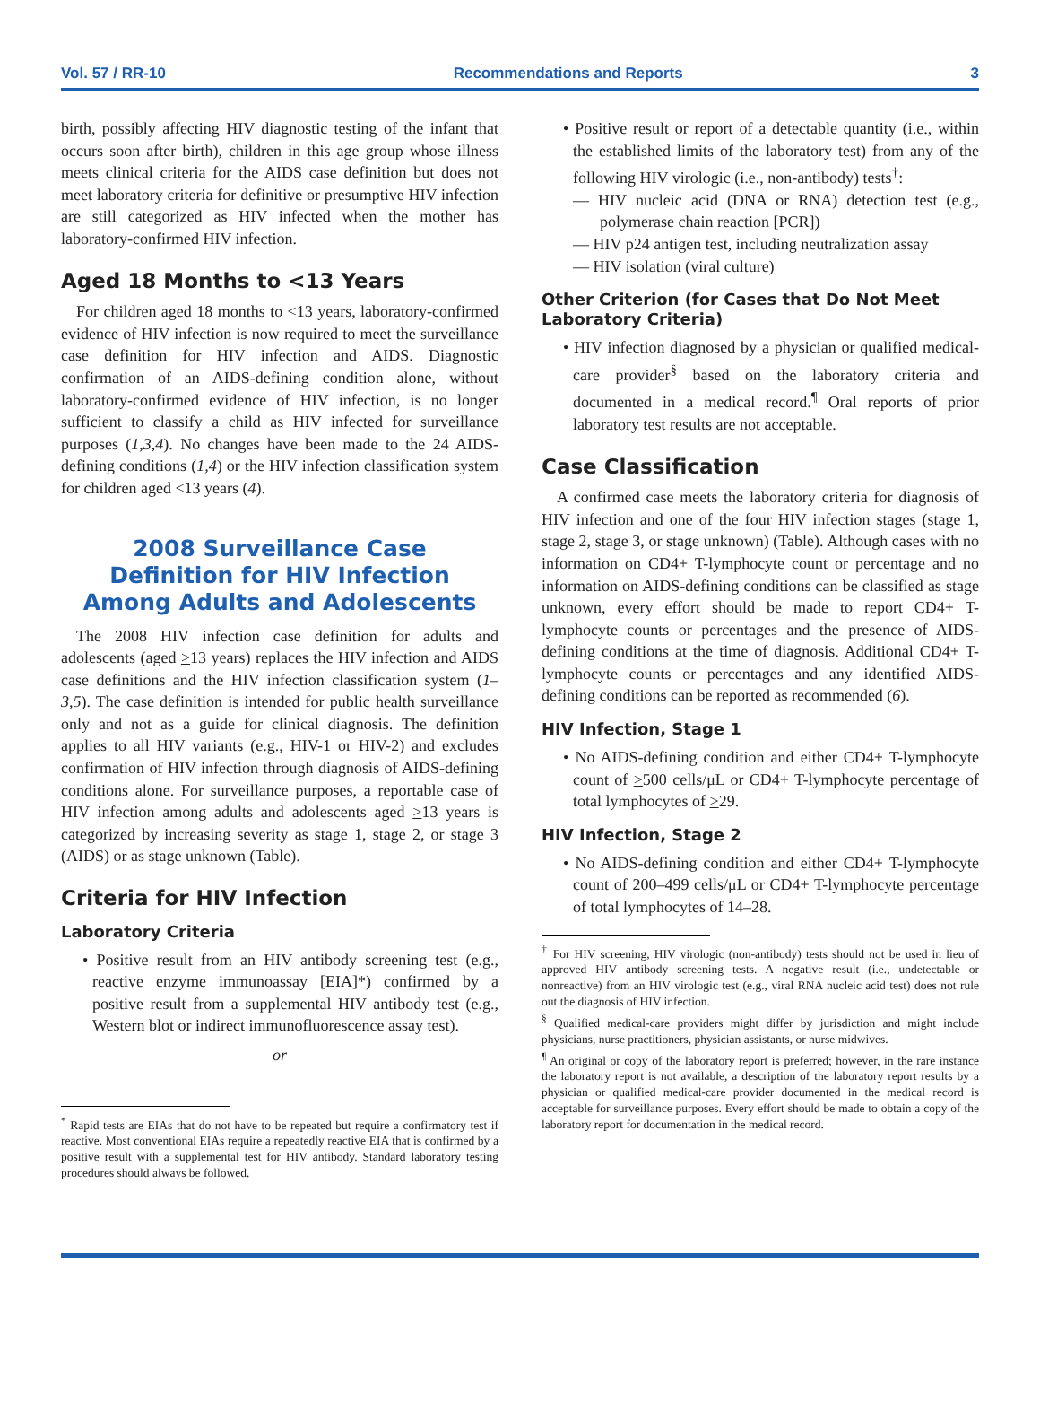Vol. 57 / RR-10 Recommendations and Reports 3
birth, possibly affecting HIV diagnostic testing of the infant that occurs soon after birth), children in this age group whose illness meets clinical criteria for the AIDS case definition but does not meet laboratory criteria for definitive or presumptive HIV infection are still categorized as HIV infected when the mother has laboratory-confirmed HIV infection.
Aged 18 Months to <13 Years
For children aged 18 months to <13 years, laboratory-confirmed evidence of HIV infection is now required to meet the surveillance case definition for HIV infection and AIDS. Diagnostic confirmation of an AIDS-defining condition alone, without laboratory-confirmed evidence of HIV infection, is no longer sufficient to classify a child as HIV infected for surveillance purposes (1,3,4). No changes have been made to the 24 AIDS-defining conditions (1,4) or the HIV infection classification system for children aged <13 years (4).
2008 Surveillance Case
Definition for HIV Infection
Among Adults and Adolescents
The 2008 HIV infection case definition for adults and adolescents (aged >13 years) replaces the HIV infection and AIDS case definitions and the HIV infection classification system (1–3,5). The case definition is intended for public health surveillance only and not as a guide for clinical diagnosis. The definition applies to all HIV variants (e.g., HIV-1 or HIV-2) and excludes confirmation of HIV infection through diagnosis of AIDS-defining conditions alone. For surveillance purposes, a reportable case of HIV infection among adults and adolescents aged >13 years is categorized by increasing severity as stage 1, stage 2, or stage 3 (AIDS) or as stage unknown (Table).
Criteria for HIV Infection
Laboratory Criteria
• Positive result from an HIV antibody screening test (e.g., reactive enzyme immunoassay [EIA]*) confirmed by a positive result from a supplemental HIV antibody test (e.g., Western blot or indirect immunofluorescence assay test).
or
<sup>*</sup> Rapid tests are EIAs that do not have to be repeated but require a confirmatory test if reactive. Most conventional EIAs require a repeatedly reactive EIA that is confirmed by a positive result with a supplemental test for HIV antibody. Standard laboratory testing procedures should always be followed.
• Positive result or report of a detectable quantity (i.e., within the established limits of the laboratory test) from any of the following HIV virologic (i.e., non-antibody) tests<sup>†</sup>:
— HIV nucleic acid (DNA or RNA) detection test (e.g., polymerase chain reaction [PCR])
— HIV p24 antigen test, including neutralization assay
— HIV isolation (viral culture)
Other Criterion (for Cases that Do Not Meet Laboratory Criteria)
• HIV infection diagnosed by a physician or qualified medical-care provider<sup>§</sup> based on the laboratory criteria and documented in a medical record.<sup>¶</sup> Oral reports of prior laboratory test results are not acceptable.
Case Classification
A confirmed case meets the laboratory criteria for diagnosis of HIV infection and one of the four HIV infection stages (stage 1, stage 2, stage 3, or stage unknown) (Table). Although cases with no information on CD4+ T-lymphocyte count or percentage and no information on AIDS-defining conditions can be classified as stage unknown, every effort should be made to report CD4+ T-lymphocyte counts or percentages and the presence of AIDS-defining conditions at the time of diagnosis. Additional CD4+ T-lymphocyte counts or percentages and any identified AIDS-defining conditions can be reported as recommended (6).
HIV Infection, Stage 1
• No AIDS-defining condition and either CD4+ T-lymphocyte count of >500 cells/μL or CD4+ T-lymphocyte percentage of total lymphocytes of >29.
HIV Infection, Stage 2
• No AIDS-defining condition and either CD4+ T-lymphocyte count of 200–499 cells/μL or CD4+ T-lymphocyte percentage of total lymphocytes of 14–28.
<sup>†</sup> For HIV screening, HIV virologic (non-antibody) tests should not be used in lieu of approved HIV antibody screening tests. A negative result (i.e., undetectable or nonreactive) from an HIV virologic test (e.g., viral RNA nucleic acid test) does not rule out the diagnosis of HIV infection.
<sup>§</sup> Qualified medical-care providers might differ by jurisdiction and might include physicians, nurse practitioners, physician assistants, or nurse midwives.
<sup>¶</sup> An original or copy of the laboratory report is preferred; however, in the rare instance the laboratory report is not available, a description of the laboratory report results by a physician or qualified medical-care provider documented in the medical record is acceptable for surveillance purposes. Every effort should be made to obtain a copy of the laboratory report for documentation in the medical record.